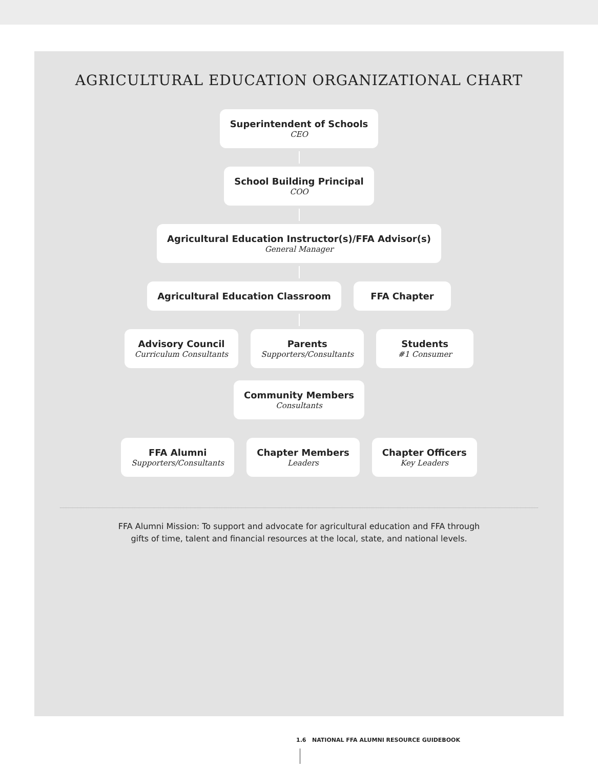AGRICULTURAL EDUCATION ORGANIZATIONAL CHART
Superintendent of Schools
CEO
School Building Principal
COO
Agricultural Education Instructor(s)/FFA Advisor(s)
General Manager
Agricultural Education Classroom
FFA Chapter
Advisory Council
Curriculum Consultants
Parents
Supporters/Consultants
Students
#1 Consumer
Community Members
Consultants
FFA Alumni
Supporters/Consultants
Chapter Members
Leaders
Chapter Officers
Key Leaders
FFA Alumni Mission: To support and advocate for agricultural education and FFA through
gifts of time, talent and financial resources at the local, state, and national levels.
1.6 NATIONAL FFA ALUMNI RESOURCE GUIDEBOOK